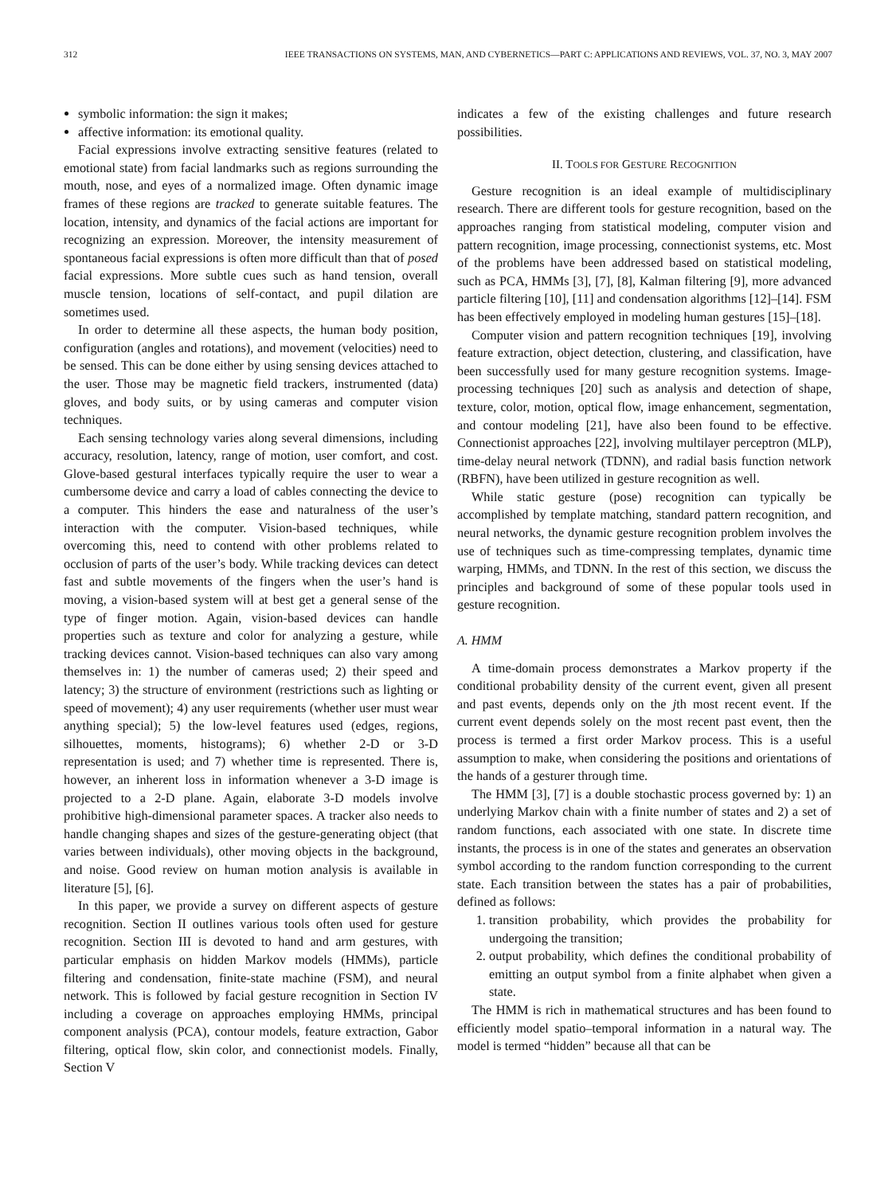312 IEEE TRANSACTIONS ON SYSTEMS, MAN, AND CYBERNETICS—PART C: APPLICATIONS AND REVIEWS, VOL. 37, NO. 3, MAY 2007
symbolic information: the sign it makes;
affective information: its emotional quality.
Facial expressions involve extracting sensitive features (related to emotional state) from facial landmarks such as regions surrounding the mouth, nose, and eyes of a normalized image. Often dynamic image frames of these regions are tracked to generate suitable features. The location, intensity, and dynamics of the facial actions are important for recognizing an expression. Moreover, the intensity measurement of spontaneous facial expressions is often more difficult than that of posed facial expressions. More subtle cues such as hand tension, overall muscle tension, locations of self-contact, and pupil dilation are sometimes used.
In order to determine all these aspects, the human body position, configuration (angles and rotations), and movement (velocities) need to be sensed. This can be done either by using sensing devices attached to the user. Those may be magnetic field trackers, instrumented (data) gloves, and body suits, or by using cameras and computer vision techniques.
Each sensing technology varies along several dimensions, including accuracy, resolution, latency, range of motion, user comfort, and cost. Glove-based gestural interfaces typically require the user to wear a cumbersome device and carry a load of cables connecting the device to a computer. This hinders the ease and naturalness of the user’s interaction with the computer. Vision-based techniques, while overcoming this, need to contend with other problems related to occlusion of parts of the user’s body. While tracking devices can detect fast and subtle movements of the fingers when the user’s hand is moving, a vision-based system will at best get a general sense of the type of finger motion. Again, vision-based devices can handle properties such as texture and color for analyzing a gesture, while tracking devices cannot. Vision-based techniques can also vary among themselves in: 1) the number of cameras used; 2) their speed and latency; 3) the structure of environment (restrictions such as lighting or speed of movement); 4) any user requirements (whether user must wear anything special); 5) the low-level features used (edges, regions, silhouettes, moments, histograms); 6) whether 2-D or 3-D representation is used; and 7) whether time is represented. There is, however, an inherent loss in information whenever a 3-D image is projected to a 2-D plane. Again, elaborate 3-D models involve prohibitive high-dimensional parameter spaces. A tracker also needs to handle changing shapes and sizes of the gesture-generating object (that varies between individuals), other moving objects in the background, and noise. Good review on human motion analysis is available in literature [5], [6].
In this paper, we provide a survey on different aspects of gesture recognition. Section II outlines various tools often used for gesture recognition. Section III is devoted to hand and arm gestures, with particular emphasis on hidden Markov models (HMMs), particle filtering and condensation, finite-state machine (FSM), and neural network. This is followed by facial gesture recognition in Section IV including a coverage on approaches employing HMMs, principal component analysis (PCA), contour models, feature extraction, Gabor filtering, optical flow, skin color, and connectionist models. Finally, Section V
indicates a few of the existing challenges and future research possibilities.
II. TOOLS FOR GESTURE RECOGNITION
Gesture recognition is an ideal example of multidisciplinary research. There are different tools for gesture recognition, based on the approaches ranging from statistical modeling, computer vision and pattern recognition, image processing, connectionist systems, etc. Most of the problems have been addressed based on statistical modeling, such as PCA, HMMs [3], [7], [8], Kalman filtering [9], more advanced particle filtering [10], [11] and condensation algorithms [12]–[14]. FSM has been effectively employed in modeling human gestures [15]–[18].
Computer vision and pattern recognition techniques [19], involving feature extraction, object detection, clustering, and classification, have been successfully used for many gesture recognition systems. Image-processing techniques [20] such as analysis and detection of shape, texture, color, motion, optical flow, image enhancement, segmentation, and contour modeling [21], have also been found to be effective. Connectionist approaches [22], involving multilayer perceptron (MLP), time-delay neural network (TDNN), and radial basis function network (RBFN), have been utilized in gesture recognition as well.
While static gesture (pose) recognition can typically be accomplished by template matching, standard pattern recognition, and neural networks, the dynamic gesture recognition problem involves the use of techniques such as time-compressing templates, dynamic time warping, HMMs, and TDNN. In the rest of this section, we discuss the principles and background of some of these popular tools used in gesture recognition.
A. HMM
A time-domain process demonstrates a Markov property if the conditional probability density of the current event, given all present and past events, depends only on the jth most recent event. If the current event depends solely on the most recent past event, then the process is termed a first order Markov process. This is a useful assumption to make, when considering the positions and orientations of the hands of a gesturer through time.
The HMM [3], [7] is a double stochastic process governed by: 1) an underlying Markov chain with a finite number of states and 2) a set of random functions, each associated with one state. In discrete time instants, the process is in one of the states and generates an observation symbol according to the random function corresponding to the current state. Each transition between the states has a pair of probabilities, defined as follows:
1. transition probability, which provides the probability for undergoing the transition;
2. output probability, which defines the conditional probability of emitting an output symbol from a finite alphabet when given a state.
The HMM is rich in mathematical structures and has been found to efficiently model spatio–temporal information in a natural way. The model is termed “hidden” because all that can be